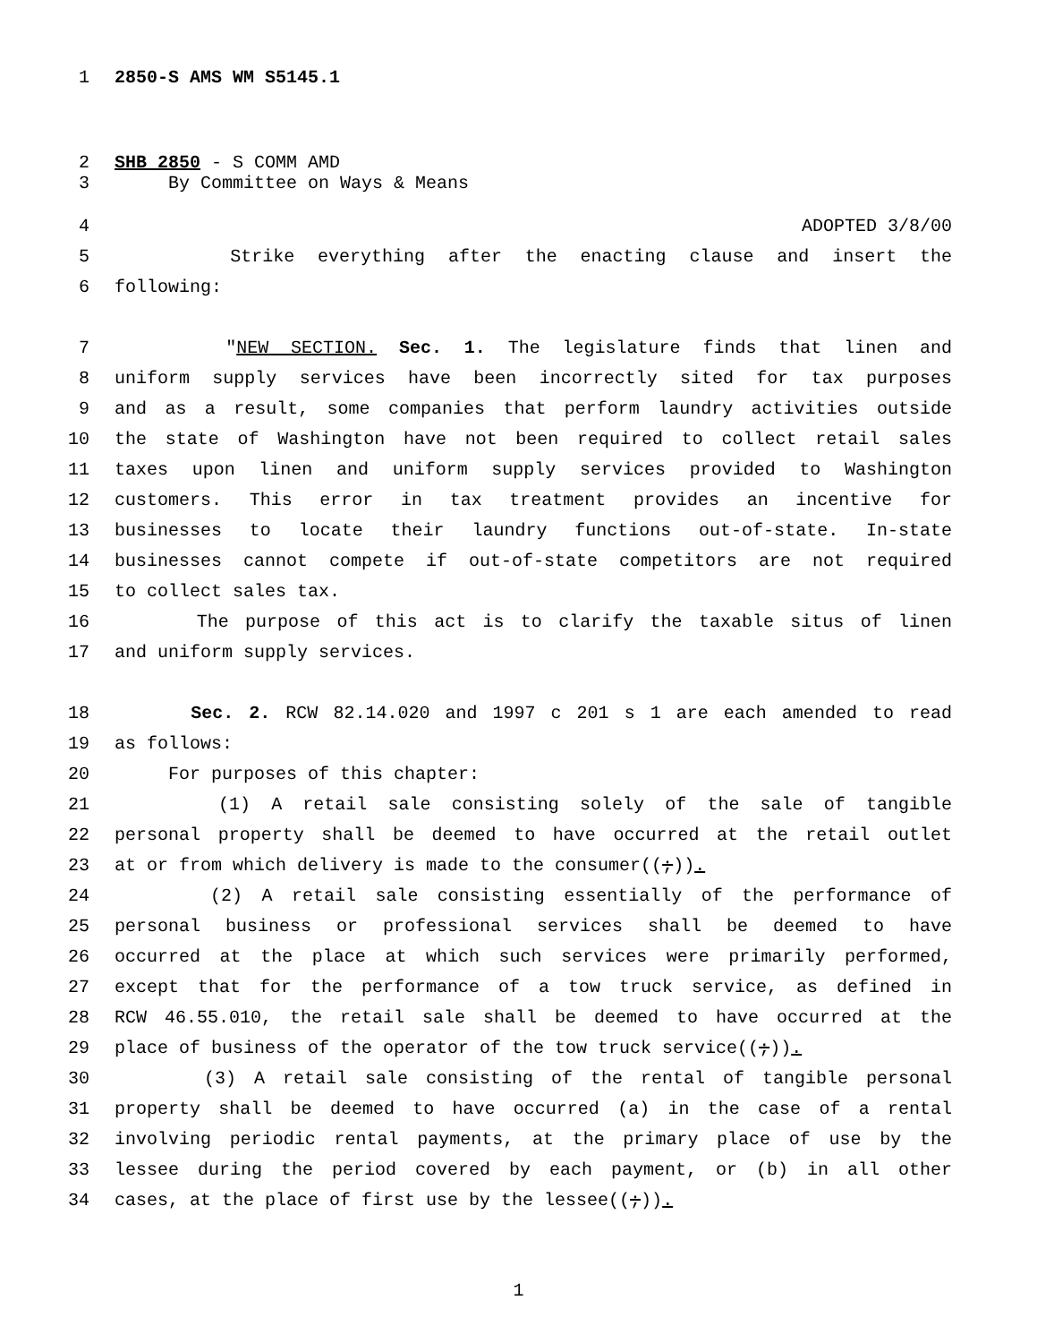1 2850-S AMS WM S5145.1
2 SHB 2850 - S COMM AMD
3 By Committee on Ways & Means
4 ADOPTED 3/8/00
5 Strike everything after the enacting clause and insert the
6 following:
7 "NEW SECTION. Sec. 1. The legislature finds that linen and
8 uniform supply services have been incorrectly sited for tax purposes
9 and as a result, some companies that perform laundry activities outside
10 the state of Washington have not been required to collect retail sales
11 taxes upon linen and uniform supply services provided to Washington
12 customers. This error in tax treatment provides an incentive for
13 businesses to locate their laundry functions out-of-state. In-state
14 businesses cannot compete if out-of-state competitors are not required
15 to collect sales tax.
16 The purpose of this act is to clarify the taxable situs of linen
17 and uniform supply services.
18 Sec. 2. RCW 82.14.020 and 1997 c 201 s 1 are each amended to read
19 as follows:
20 For purposes of this chapter:
21 (1) A retail sale consisting solely of the sale of tangible
22 personal property shall be deemed to have occurred at the retail outlet
23 at or from which delivery is made to the consumer((;)).
24 (2) A retail sale consisting essentially of the performance of
25 personal business or professional services shall be deemed to have
26 occurred at the place at which such services were primarily performed,
27 except that for the performance of a tow truck service, as defined in
28 RCW 46.55.010, the retail sale shall be deemed to have occurred at the
29 place of business of the operator of the tow truck service((;)).
30 (3) A retail sale consisting of the rental of tangible personal
31 property shall be deemed to have occurred (a) in the case of a rental
32 involving periodic rental payments, at the primary place of use by the
33 lessee during the period covered by each payment, or (b) in all other
34 cases, at the place of first use by the lessee((;)).
1